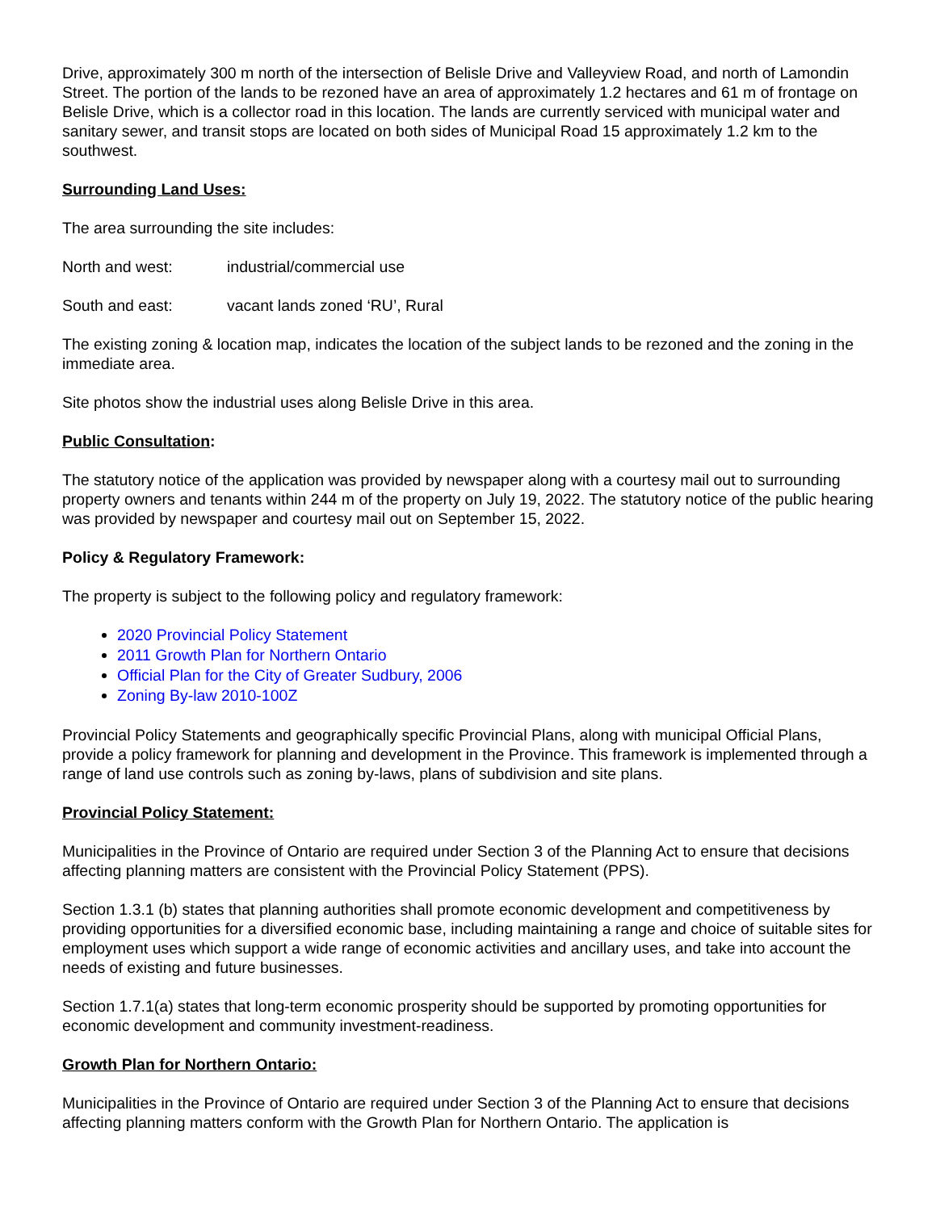Drive, approximately 300 m north of the intersection of Belisle Drive and Valleyview Road, and north of Lamondin Street. The portion of the lands to be rezoned have an area of approximately 1.2 hectares and 61 m of frontage on Belisle Drive, which is a collector road in this location. The lands are currently serviced with municipal water and sanitary sewer, and transit stops are located on both sides of Municipal Road 15 approximately 1.2 km to the southwest.
Surrounding Land Uses:
The area surrounding the site includes:
North and west: industrial/commercial use
South and east: vacant lands zoned ‘RU’, Rural
The existing zoning & location map, indicates the location of the subject lands to be rezoned and the zoning in the immediate area.
Site photos show the industrial uses along Belisle Drive in this area.
Public Consultation:
The statutory notice of the application was provided by newspaper along with a courtesy mail out to surrounding property owners and tenants within 244 m of the property on July 19, 2022. The statutory notice of the public hearing was provided by newspaper and courtesy mail out on September 15, 2022.
Policy & Regulatory Framework:
The property is subject to the following policy and regulatory framework:
2020 Provincial Policy Statement
2011 Growth Plan for Northern Ontario
Official Plan for the City of Greater Sudbury, 2006
Zoning By-law 2010-100Z
Provincial Policy Statements and geographically specific Provincial Plans, along with municipal Official Plans, provide a policy framework for planning and development in the Province. This framework is implemented through a range of land use controls such as zoning by-laws, plans of subdivision and site plans.
Provincial Policy Statement:
Municipalities in the Province of Ontario are required under Section 3 of the Planning Act to ensure that decisions affecting planning matters are consistent with the Provincial Policy Statement (PPS).
Section 1.3.1 (b) states that planning authorities shall promote economic development and competitiveness by providing opportunities for a diversified economic base, including maintaining a range and choice of suitable sites for employment uses which support a wide range of economic activities and ancillary uses, and take into account the needs of existing and future businesses.
Section 1.7.1(a) states that long-term economic prosperity should be supported by promoting opportunities for economic development and community investment-readiness.
Growth Plan for Northern Ontario:
Municipalities in the Province of Ontario are required under Section 3 of the Planning Act to ensure that decisions affecting planning matters conform with the Growth Plan for Northern Ontario. The application is